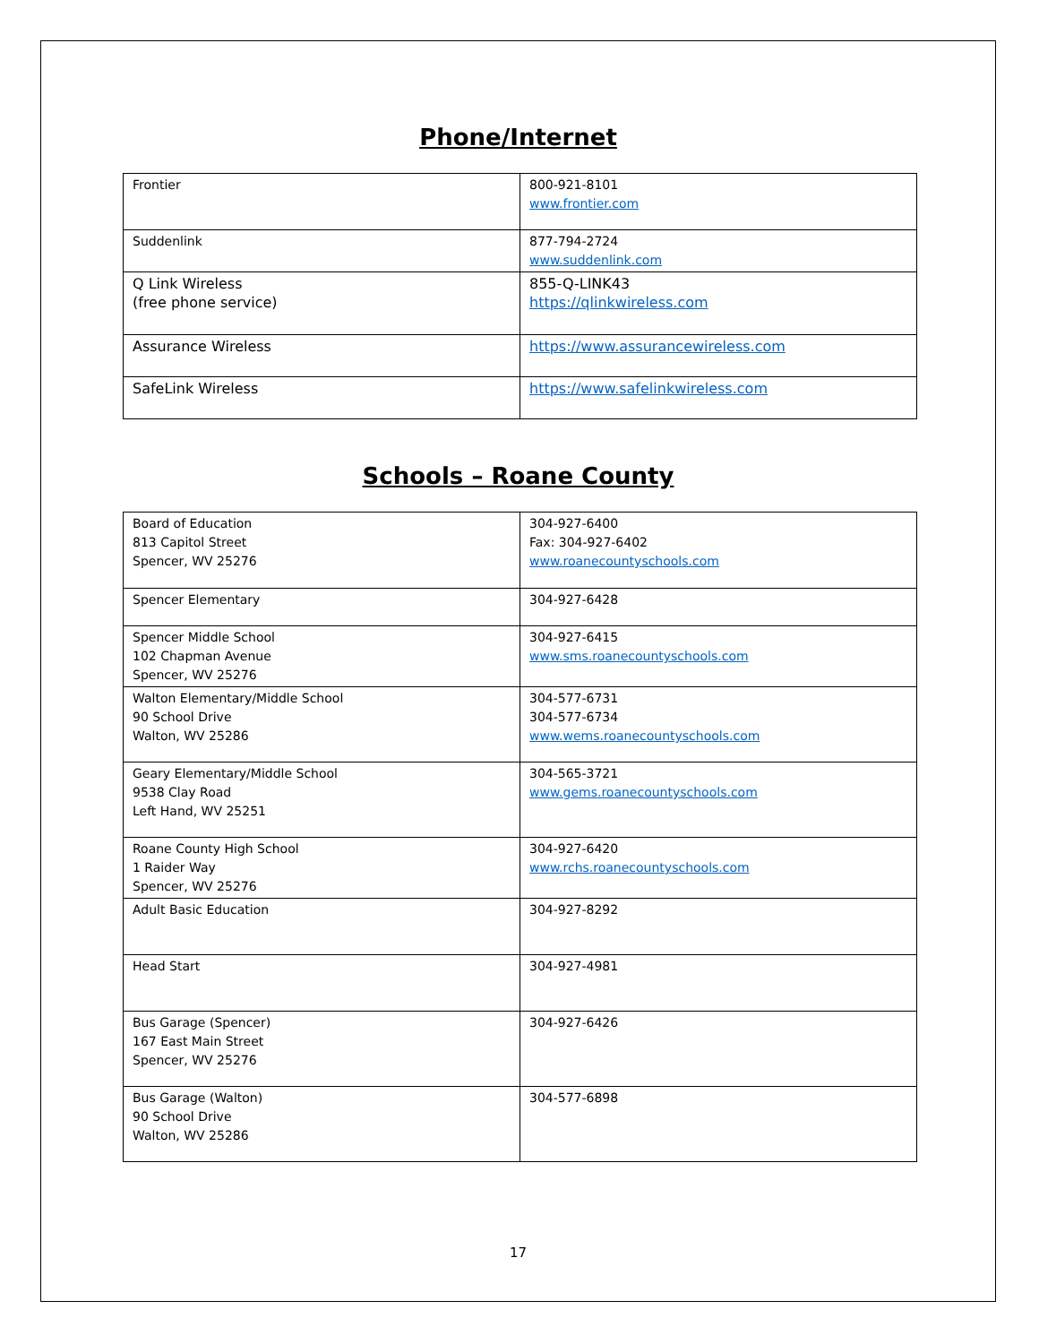Phone/Internet
| Frontier | 800-921-8101 www.frontier.com |
| Suddenlink | 877-794-2724 www.suddenlink.com |
| Q Link Wireless (free phone service) | 855-Q-LINK43 https://qlinkwireless.com |
| Assurance Wireless | https://www.assurancewireless.com |
| SafeLink Wireless | https://www.safelinkwireless.com |
Schools – Roane County
| Board of Education 813 Capitol Street Spencer, WV 25276 | 304-927-6400 Fax: 304-927-6402 www.roanecountyschools.com |
| Spencer Elementary | 304-927-6428 |
| Spencer Middle School 102 Chapman Avenue Spencer, WV 25276 | 304-927-6415 www.sms.roanecountyschools.com |
| Walton Elementary/Middle School 90 School Drive Walton, WV 25286 | 304-577-6731 304-577-6734 www.wems.roanecountyschools.com |
| Geary Elementary/Middle School 9538 Clay Road Left Hand, WV 25251 | 304-565-3721 www.gems.roanecountyschools.com |
| Roane County High School 1 Raider Way Spencer, WV 25276 | 304-927-6420 www.rchs.roanecountyschools.com |
| Adult Basic Education | 304-927-8292 |
| Head Start | 304-927-4981 |
| Bus Garage (Spencer) 167 East Main Street Spencer, WV 25276 | 304-927-6426 |
| Bus Garage (Walton) 90 School Drive Walton, WV 25286 | 304-577-6898 |
17